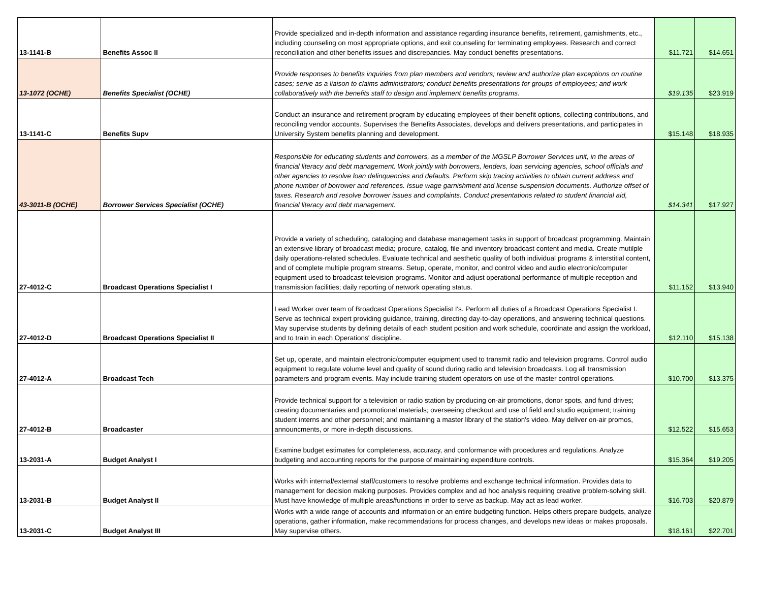| 13-1141-B | Benefits Assoc II | Provide specialized and in-depth information and assistance regarding insurance benefits, retirement, garnishments, etc., including counseling on most appropriate options, and exit counseling for terminating employees. Research and correct reconciliation and other benefits issues and discrepancies. May conduct benefits presentations. | $11.721 | $14.651 |
| 13-1072 (OCHE) | Benefits Specialist (OCHE) | Provide responses to benefits inquiries from plan members and vendors; review and authorize plan exceptions on routine cases; serve as a liaison to claims administrators; conduct benefits presentations for groups of employees; and work collaboratively with the benefits staff to design and implement benefits programs. | $19.135 | $23.919 |
| 13-1141-C | Benefits Supv | Conduct an insurance and retirement program by educating employees of their benefit options, collecting contributions, and reconciling vendor accounts. Supervises the Benefits Associates, develops and delivers presentations, and participates in University System benefits planning and development. | $15.148 | $18.935 |
| 43-3011-B (OCHE) | Borrower Services Specialist (OCHE) | Responsible for educating students and borrowers, as a member of the MGSLP Borrower Services unit, in the areas of financial literacy and debt management. Work jointly with borrowers, lenders, loan servicing agencies, school officials and other agencies to resolve loan delinquencies and defaults. Perform skip tracing activities to obtain current address and phone number of borrower and references. Issue wage garnishment and license suspension documents. Authorize offset of taxes. Research and resolve borrower issues and complaints. Conduct presentations related to student financial aid, financial literacy and debt management. | $14.341 | $17.927 |
| 27-4012-C | Broadcast Operations Specialist I | Provide a variety of scheduling, cataloging and database management tasks in support of broadcast programming. Maintain an extensive library of broadcast media; procure, catalog, file and inventory broadcast content and media. Create mutilple daily operations-related schedules. Evaluate technical and aesthetic quality of both individual programs & interstitial content, and of complete multiple program streams. Setup, operate, monitor, and control video and audio electronic/computer equipment used to broadcast television programs. Monitor and adjust operational performance of multiple reception and transmission facilities; daily reporting of network operating status. | $11.152 | $13.940 |
| 27-4012-D | Broadcast Operations Specialist II | Lead Worker over team of Broadcast Operations Specialist I's. Perform all duties of a Broadcast Operations Specialist I. Serve as technical expert providing guidance, training, directing day-to-day operations, and answering technical questions. May supervise students by defining details of each student position and work schedule, coordinate and assign the workload, and to train in each Operations' discipline. | $12.110 | $15.138 |
| 27-4012-A | Broadcast Tech | Set up, operate, and maintain electronic/computer equipment used to transmit radio and television programs. Control audio equipment to regulate volume level and quality of sound during radio and television broadcasts. Log all transmission parameters and program events. May include training student operators on use of the master control operations. | $10.700 | $13.375 |
| 27-4012-B | Broadcaster | Provide technical support for a television or radio station by producing on-air promotions, donor spots, and fund drives; creating documentaries and promotional materials; overseeing checkout and use of field and studio equipment; training student interns and other personnel; and maintaining a master library of the station's video. May deliver on-air promos, announcments, or more in-depth discussions. | $12.522 | $15.653 |
| 13-2031-A | Budget Analyst I | Examine budget estimates for completeness, accuracy, and conformance with procedures and regulations. Analyze budgeting and accounting reports for the purpose of maintaining expenditure controls. | $15.364 | $19.205 |
| 13-2031-B | Budget Analyst II | Works with internal/external staff/customers to resolve problems and exchange technical information. Provides data to management for decision making purposes. Provides complex and ad hoc analysis requiring creative problem-solving skill. Must have knowledge of multiple areas/functions in order to serve as backup. May act as lead worker. | $16.703 | $20.879 |
| 13-2031-C | Budget Analyst III | Works with a wide range of accounts and information or an entire budgeting function. Helps others prepare budgets, analyze operations, gather information, make recommendations for process changes, and develops new ideas or makes proposals. May supervise others. | $18.161 | $22.701 |